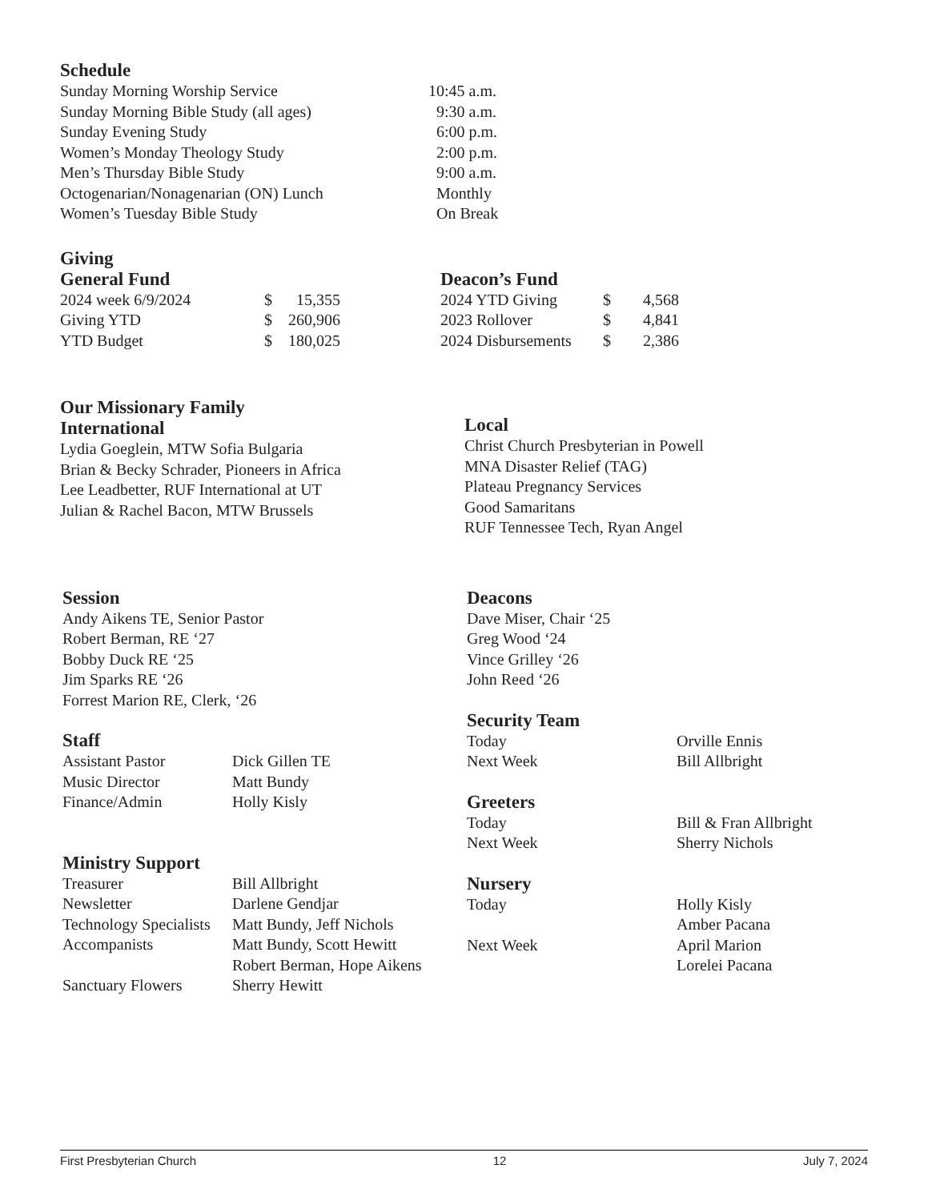Schedule
| Sunday Morning Worship Service | 10:45 a.m. |
| Sunday Morning Bible Study (all ages) | 9:30 a.m. |
| Sunday Evening Study | 6:00 p.m. |
| Women’s Monday Theology Study | 2:00 p.m. |
| Men’s Thursday Bible Study | 9:00 a.m. |
| Octogenarian/Nonagenarian (ON) Lunch | Monthly |
| Women’s Tuesday Bible Study | On Break |
Giving
General Fund
| 2024 week 6/9/2024 | $ | 15,355 |
| Giving YTD | $ | 260,906 |
| YTD Budget | $ | 180,025 |
Deacon’s Fund
| 2024 YTD Giving | $ | 4,568 |
| 2023 Rollover | $ | 4,841 |
| 2024 Disbursements | $ | 2,386 |
Our Missionary Family
International
Lydia Goeglein, MTW Sofia Bulgaria
Brian & Becky Schrader, Pioneers in Africa
Lee Leadbetter, RUF International at UT
Julian & Rachel Bacon, MTW Brussels
Local
Christ Church Presbyterian in Powell
MNA Disaster Relief (TAG)
Plateau Pregnancy Services
Good Samaritans
RUF Tennessee Tech, Ryan Angel
Session
Andy Aikens TE, Senior Pastor
Robert Berman, RE ‘27
Bobby Duck RE ‘25
Jim Sparks RE ‘26
Forrest Marion RE, Clerk, ‘26
Staff
| Assistant Pastor | Dick Gillen TE |
| Music Director | Matt Bundy |
| Finance/Admin | Holly Kisly |
Ministry Support
| Treasurer | Bill Allbright |
| Newsletter | Darlene Gendjar |
| Technology Specialists | Matt Bundy, Jeff Nichols |
| Accompanists | Matt Bundy, Scott Hewitt Robert Berman, Hope Aikens |
| Sanctuary Flowers | Sherry Hewitt |
Deacons
Dave Miser, Chair ‘25
Greg Wood ‘24
Vince Grilley ‘26
John Reed ‘26
Security Team
| Today | Orville Ennis |
| Next Week | Bill Allbright |
Greeters
| Today | Bill & Fran Allbright |
| Next Week | Sherry Nichols |
Nursery
| Today | Holly Kisly Amber Pacana |
| Next Week | April Marion Lorelei Pacana |
First Presbyterian Church 12 July 7, 2024